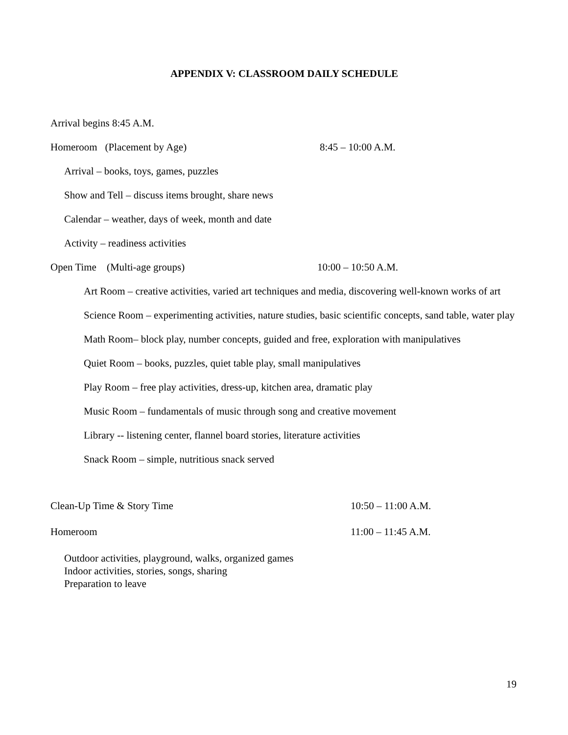APPENDIX V: CLASSROOM DAILY SCHEDULE
Arrival begins 8:45 A.M.
Homeroom (Placement by Age) 8:45 – 10:00 A.M.
Arrival – books, toys, games, puzzles
Show and Tell – discuss items brought, share news
Calendar – weather, days of week, month and date
Activity – readiness activities
Open Time (Multi-age groups) 10:00 – 10:50 A.M.
Art Room – creative activities, varied art techniques and media, discovering well-known works of art
Science Room – experimenting activities, nature studies, basic scientific concepts, sand table, water play
Math Room– block play, number concepts, guided and free, exploration with manipulatives
Quiet Room – books, puzzles, quiet table play, small manipulatives
Play Room – free play activities, dress-up, kitchen area, dramatic play
Music Room – fundamentals of music through song and creative movement
Library -- listening center, flannel board stories, literature activities
Snack Room – simple, nutritious snack served
Clean-Up Time & Story Time 10:50 – 11:00 A.M.
Homeroom 11:00 – 11:45 A.M.
Outdoor activities, playground, walks, organized games
Indoor activities, stories, songs, sharing
Preparation to leave
19